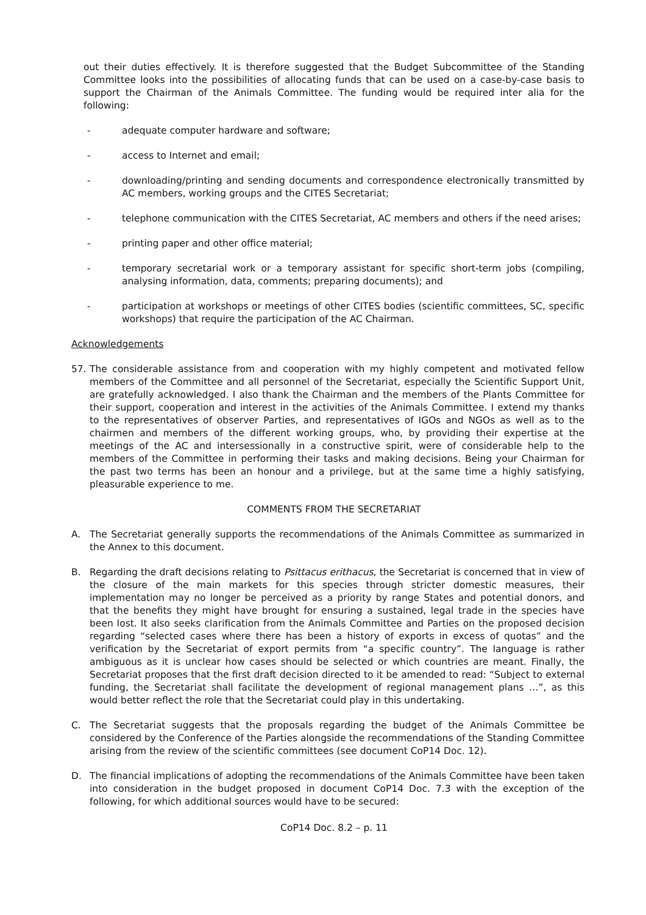out their duties effectively. It is therefore suggested that the Budget Subcommittee of the Standing Committee looks into the possibilities of allocating funds that can be used on a case-by-case basis to support the Chairman of the Animals Committee. The funding would be required inter alia for the following:
- adequate computer hardware and software;
- access to Internet and email;
- downloading/printing and sending documents and correspondence electronically transmitted by AC members, working groups and the CITES Secretariat;
- telephone communication with the CITES Secretariat, AC members and others if the need arises;
- printing paper and other office material;
- temporary secretarial work or a temporary assistant for specific short-term jobs (compiling, analysing information, data, comments; preparing documents); and
- participation at workshops or meetings of other CITES bodies (scientific committees, SC, specific workshops) that require the participation of the AC Chairman.
Acknowledgements
57. The considerable assistance from and cooperation with my highly competent and motivated fellow members of the Committee and all personnel of the Secretariat, especially the Scientific Support Unit, are gratefully acknowledged. I also thank the Chairman and the members of the Plants Committee for their support, cooperation and interest in the activities of the Animals Committee. I extend my thanks to the representatives of observer Parties, and representatives of IGOs and NGOs as well as to the chairmen and members of the different working groups, who, by providing their expertise at the meetings of the AC and intersessionally in a constructive spirit, were of considerable help to the members of the Committee in performing their tasks and making decisions. Being your Chairman for the past two terms has been an honour and a privilege, but at the same time a highly satisfying, pleasurable experience to me.
COMMENTS FROM THE SECRETARIAT
A. The Secretariat generally supports the recommendations of the Animals Committee as summarized in the Annex to this document.
B. Regarding the draft decisions relating to Psittacus erithacus, the Secretariat is concerned that in view of the closure of the main markets for this species through stricter domestic measures, their implementation may no longer be perceived as a priority by range States and potential donors, and that the benefits they might have brought for ensuring a sustained, legal trade in the species have been lost. It also seeks clarification from the Animals Committee and Parties on the proposed decision regarding “selected cases where there has been a history of exports in excess of quotas” and the verification by the Secretariat of export permits from “a specific country”. The language is rather ambiguous as it is unclear how cases should be selected or which countries are meant. Finally, the Secretariat proposes that the first draft decision directed to it be amended to read: “Subject to external funding, the Secretariat shall facilitate the development of regional management plans …”, as this would better reflect the role that the Secretariat could play in this undertaking.
C. The Secretariat suggests that the proposals regarding the budget of the Animals Committee be considered by the Conference of the Parties alongside the recommendations of the Standing Committee arising from the review of the scientific committees (see document CoP14 Doc. 12).
D. The financial implications of adopting the recommendations of the Animals Committee have been taken into consideration in the budget proposed in document CoP14 Doc. 7.3 with the exception of the following, for which additional sources would have to be secured:
CoP14 Doc. 8.2 – p. 11